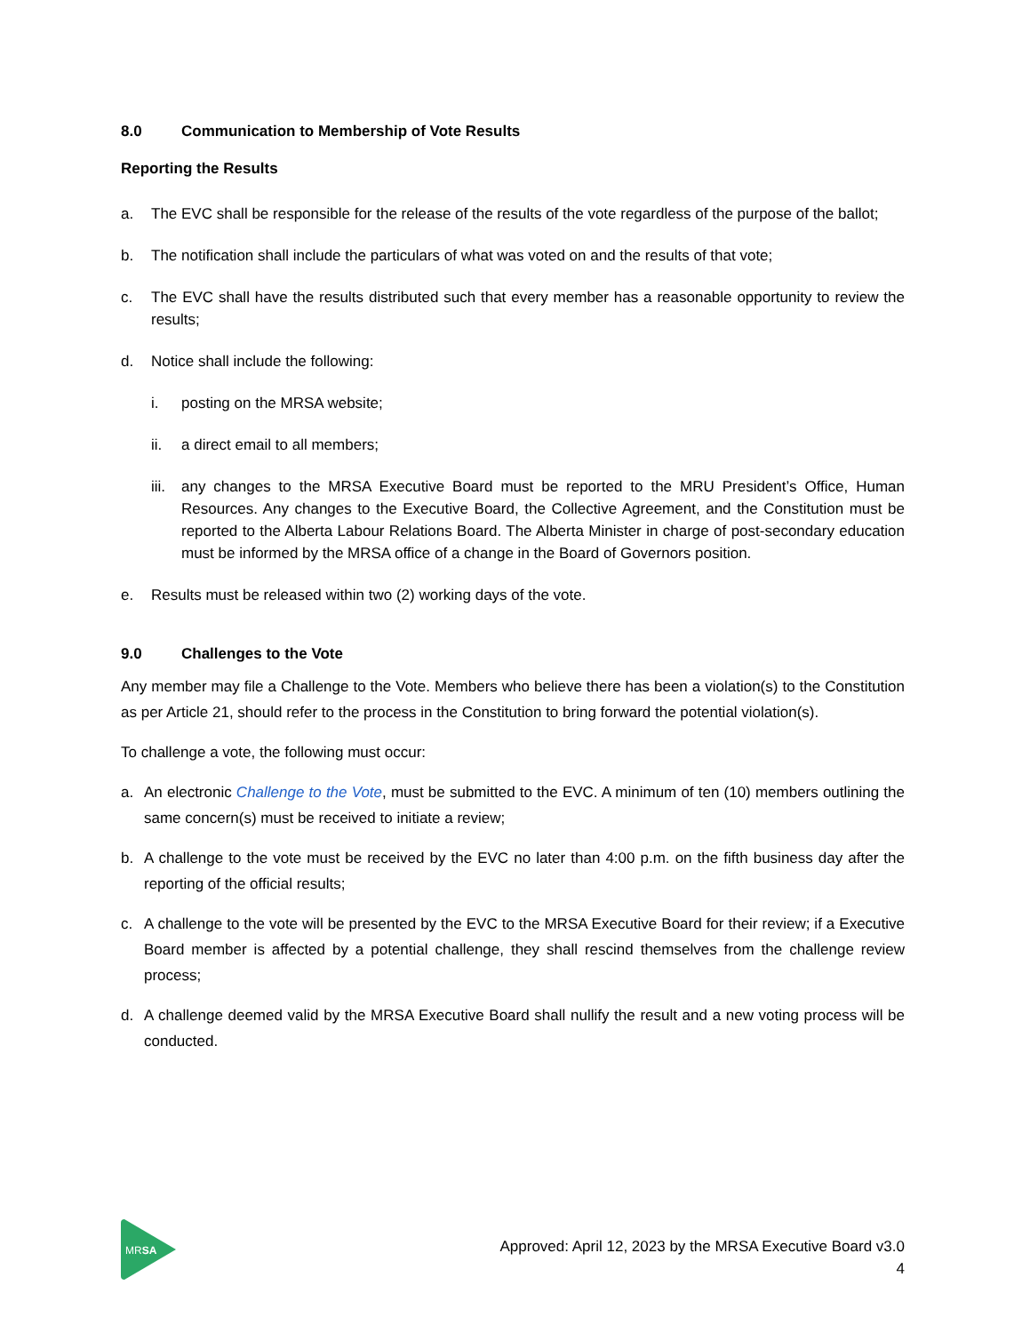8.0 Communication to Membership of Vote Results
Reporting the Results
a. The EVC shall be responsible for the release of the results of the vote regardless of the purpose of the ballot;
b. The notification shall include the particulars of what was voted on and the results of that vote;
c. The EVC shall have the results distributed such that every member has a reasonable opportunity to review the results;
d. Notice shall include the following:
i. posting on the MRSA website;
ii. a direct email to all members;
iii. any changes to the MRSA Executive Board must be reported to the MRU President’s Office, Human Resources. Any changes to the Executive Board, the Collective Agreement, and the Constitution must be reported to the Alberta Labour Relations Board. The Alberta Minister in charge of post-secondary education must be informed by the MRSA office of a change in the Board of Governors position.
e. Results must be released within two (2) working days of the vote.
9.0 Challenges to the Vote
Any member may file a Challenge to the Vote. Members who believe there has been a violation(s) to the Constitution as per Article 21, should refer to the process in the Constitution to bring forward the potential violation(s).
To challenge a vote, the following must occur:
a. An electronic Challenge to the Vote, must be submitted to the EVC. A minimum of ten (10) members outlining the same concern(s) must be received to initiate a review;
b. A challenge to the vote must be received by the EVC no later than 4:00 p.m. on the fifth business day after the reporting of the official results;
c. A challenge to the vote will be presented by the EVC to the MRSA Executive Board for their review; if a Executive Board member is affected by a potential challenge, they shall rescind themselves from the challenge review process;
d. A challenge deemed valid by the MRSA Executive Board shall nullify the result and a new voting process will be conducted.
MRSA
Approved: April 12, 2023 by the MRSA Executive Board v3.0
4